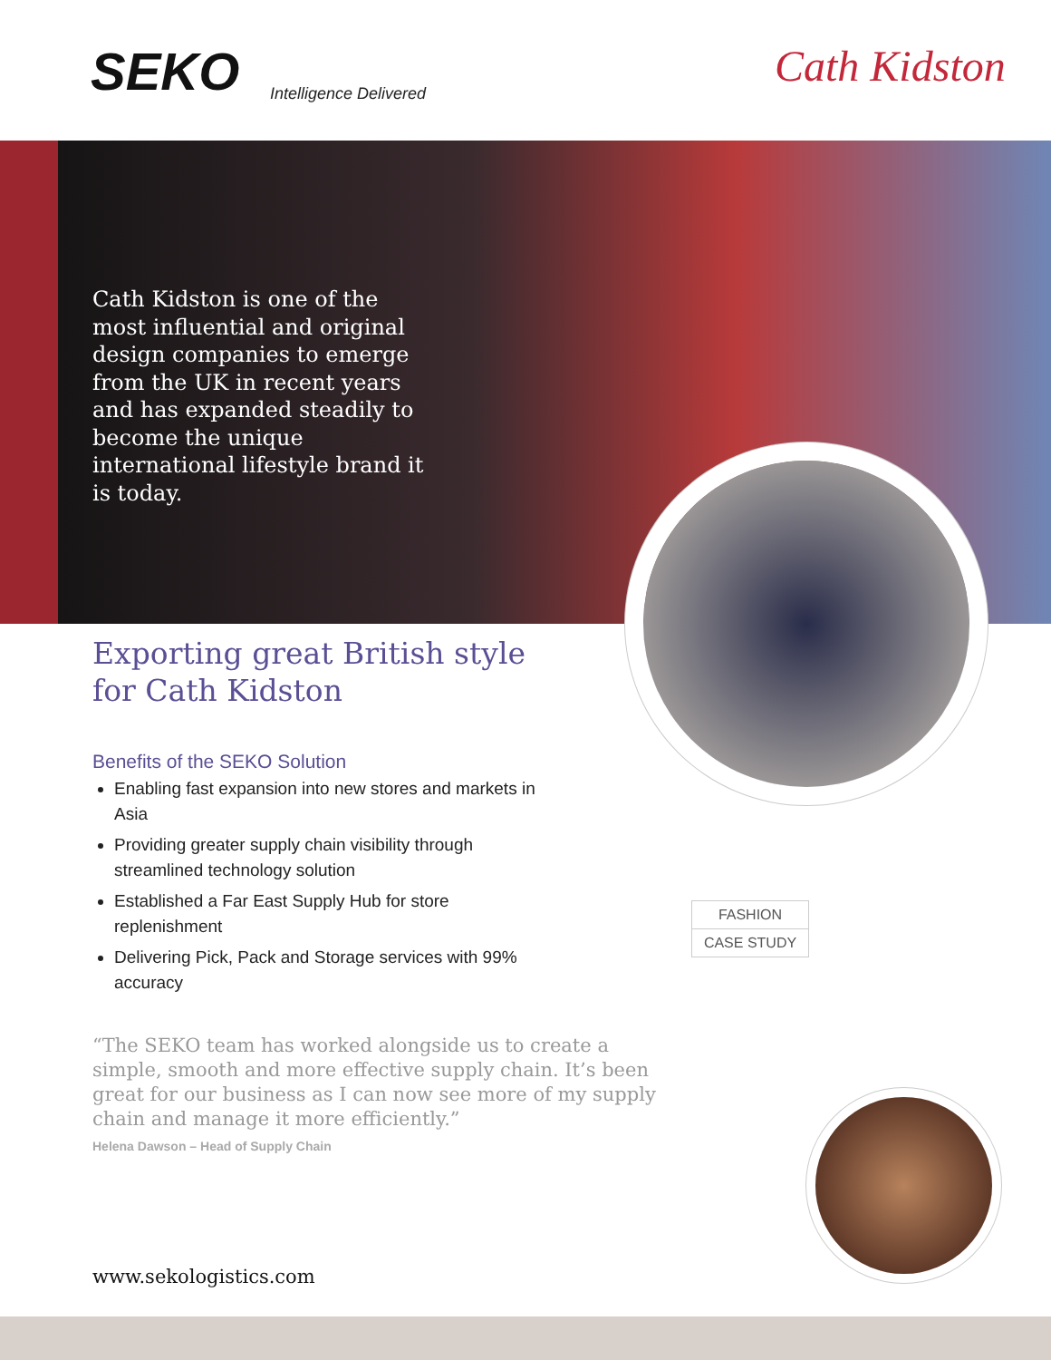SEKO Intelligence Delivered
Cath Kidston
Cath Kidston is one of the most influential and original design companies to emerge from the UK in recent years and has expanded steadily to become the unique international lifestyle brand it is today.
Exporting great British style for Cath Kidston
Benefits of the SEKO Solution
Enabling fast expansion into new stores and markets in Asia
Providing greater supply chain visibility through streamlined technology solution
Established a Far East Supply Hub for store replenishment
Delivering Pick, Pack and Storage services with 99% accuracy
FASHION
CASE STUDY
“The SEKO team has worked alongside us to create a simple, smooth and more effective supply chain. It’s been great for our business as I can now see more of my supply chain and manage it more efficiently.”
Helena Dawson – Head of Supply Chain
www.sekologistics.com